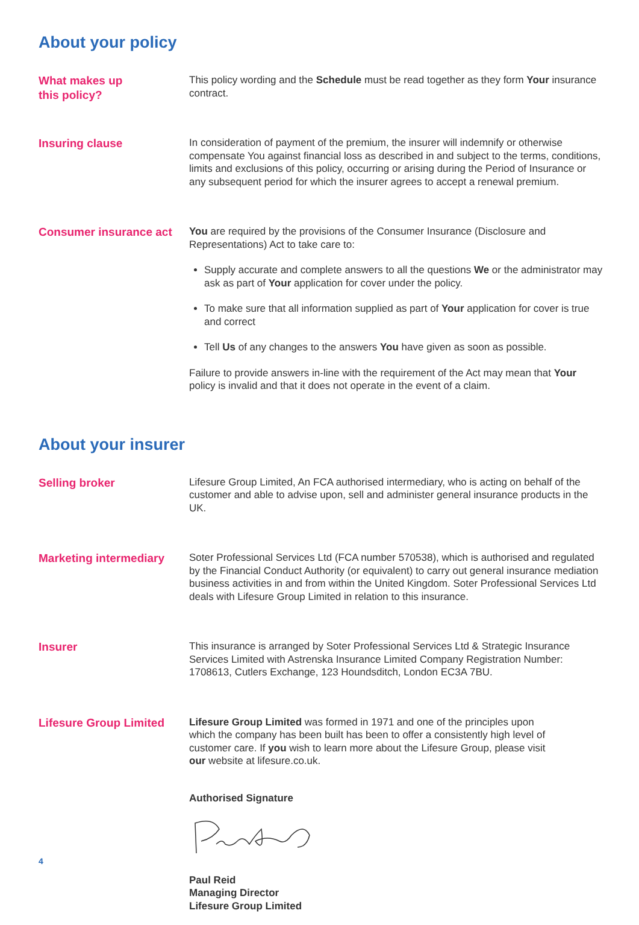About your policy
What makes up
this policy?
This policy wording and the Schedule must be read together as they form Your insurance contract.
Insuring clause
In consideration of payment of the premium, the insurer will indemnify or otherwise compensate You against financial loss as described in and subject to the terms, conditions, limits and exclusions of this policy, occurring or arising during the Period of Insurance or any subsequent period for which the insurer agrees to accept a renewal premium.
Consumer insurance act
You are required by the provisions of the Consumer Insurance (Disclosure and Representations) Act to take care to:
Supply accurate and complete answers to all the questions We or the administrator may ask as part of Your application for cover under the policy.
To make sure that all information supplied as part of Your application for cover is true and correct
Tell Us of any changes to the answers You have given as soon as possible.
Failure to provide answers in-line with the requirement of the Act may mean that Your policy is invalid and that it does not operate in the event of a claim.
About your insurer
Selling broker
Lifesure Group Limited, An FCA authorised intermediary, who is acting on behalf of the customer and able to advise upon, sell and administer general insurance products in the UK.
Marketing intermediary
Soter Professional Services Ltd (FCA number 570538), which is authorised and regulated by the Financial Conduct Authority (or equivalent) to carry out general insurance mediation business activities in and from within the United Kingdom. Soter Professional Services Ltd deals with Lifesure Group Limited in relation to this insurance.
Insurer
This insurance is arranged by Soter Professional Services Ltd & Strategic Insurance Services Limited with Astrenska Insurance Limited Company Registration Number: 1708613, Cutlers Exchange, 123 Houndsditch, London EC3A 7BU.
Lifesure Group Limited
Lifesure Group Limited was formed in 1971 and one of the principles upon which the company has been built has been to offer a consistently high level of customer care. If you wish to learn more about the Lifesure Group, please visit our website at lifesure.co.uk.
Authorised Signature
Paul Reid
Managing Director
Lifesure Group Limited
4